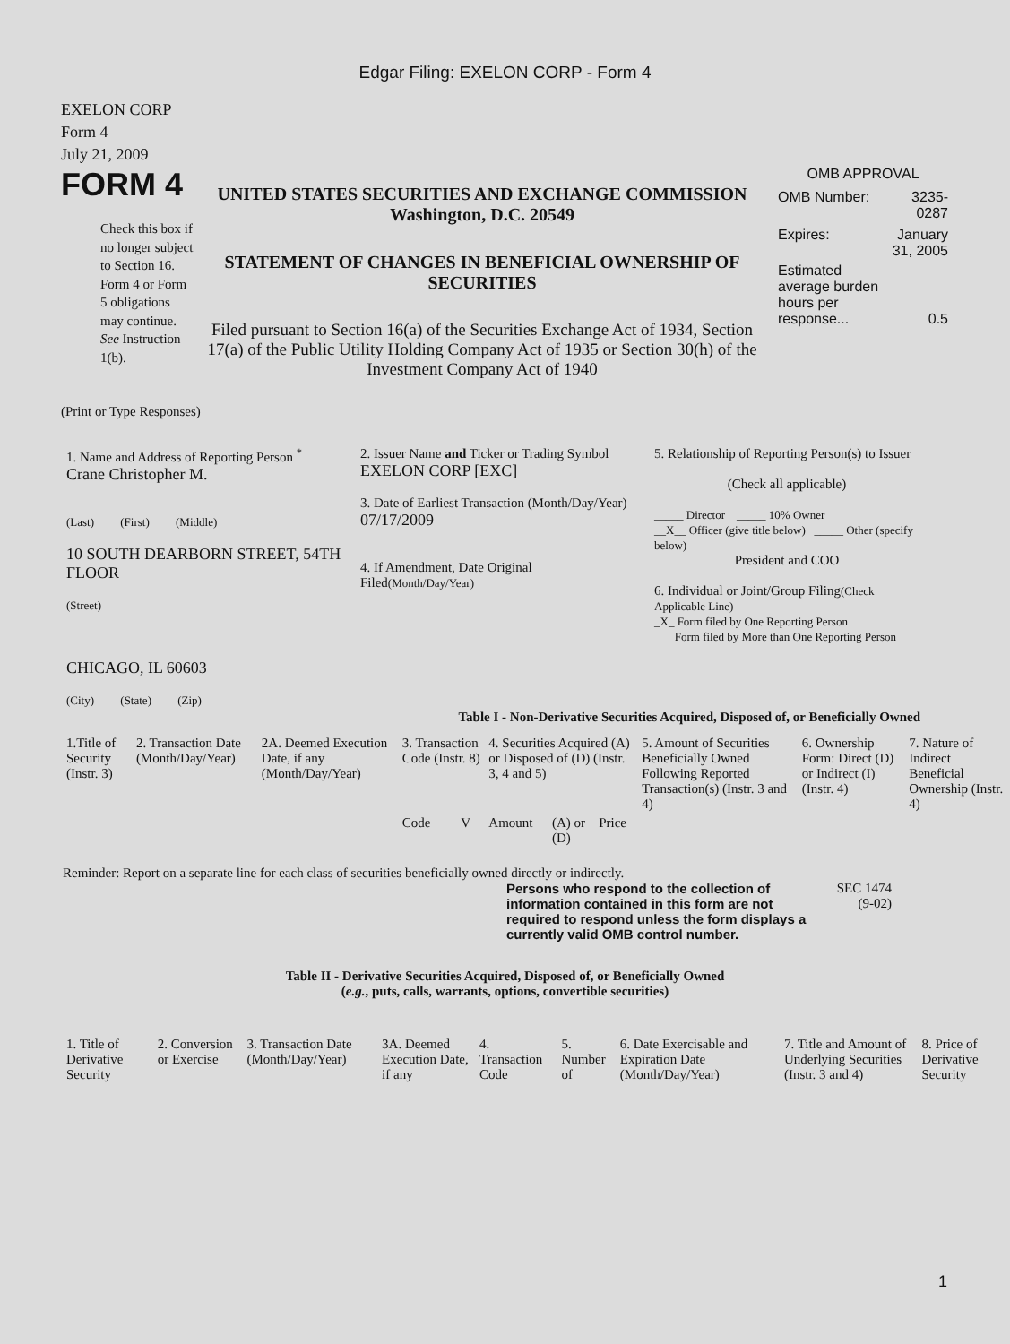Edgar Filing: EXELON CORP - Form 4
EXELON CORP
Form 4
July 21, 2009
FORM 4
Check this box if no longer subject to Section 16. Form 4 or Form 5 obligations may continue. See Instruction 1(b).
UNITED STATES SECURITIES AND EXCHANGE COMMISSION
Washington, D.C. 20549
STATEMENT OF CHANGES IN BENEFICIAL OWNERSHIP OF SECURITIES
Filed pursuant to Section 16(a) of the Securities Exchange Act of 1934, Section 17(a) of the Public Utility Holding Company Act of 1935 or Section 30(h) of the Investment Company Act of 1940
OMB APPROVAL
| OMB Number: | 3235-0287 |
| Expires: | January 31, 2005 |
| Estimated average burden hours per response... | 0.5 |
(Print or Type Responses)
| 1. Name and Address of Reporting Person <sup>*</sup> Crane Christopher M. (Last) (First) (Middle) 10 SOUTH DEARBORN STREET, 54TH FLOOR (Street) CHICAGO, IL 60603 (City) (State) (Zip) | 2. Issuer Name and Ticker or Trading Symbol EXELON CORP [EXC] 3. Date of Earliest Transaction (Month/Day/Year) 07/17/2009 4. If Amendment, Date Original Filed (Month/Day/Year) | 5. Relationship of Reporting Person(s) to Issuer (Check all applicable) _____ Director _____ 10% Owner __X__ Officer (give title below) _____ Other (specify below) President and COO 6. Individual or Joint/Group Filing (Check Applicable Line) _X_ Form filed by One Reporting Person ___ Form filed by More than One Reporting Person |
Table I - Non-Derivative Securities Acquired, Disposed of, or Beneficially Owned
| 1.Title of Security (Instr. 3) | 2. Transaction Date (Month/Day/Year) | 2A. Deemed Execution Date, if any (Month/Day/Year) | 3. Transaction Code (Instr. 8) | | 4. Securities Acquired (A) or Disposed of (D) (Instr. 3, 4 and 5) | | | 5. Amount of Securities Beneficially Owned Following Reported Transaction(s) (Instr. 3 and 4) | 6. Ownership Form: Direct (D) or Indirect (I) (Instr. 4) | 7. Nature of Indirect Beneficial Ownership (Instr. 4) |
| --- | --- | --- | --- | --- | --- | --- | --- | --- | --- | --- |
| | | | Code | V | Amount | (A) or (D) | Price | | | |
Reminder: Report on a separate line for each class of securities beneficially owned directly or indirectly.
Persons who respond to the collection of information contained in this form are not required to respond unless the form displays a currently valid OMB control number.
SEC 1474 (9-02)
Table II - Derivative Securities Acquired, Disposed of, or Beneficially Owned
(e.g., puts, calls, warrants, options, convertible securities)
| 1. Title of Derivative Security | 2. Conversion or Exercise | 3. Transaction Date (Month/Day/Year) | 3A. Deemed Execution Date, if any | 4. Transaction Code | 5. Number of | 6. Date Exercisable and Expiration Date (Month/Day/Year) | 7. Title and Amount of Underlying Securities (Instr. 3 and 4) | 8. Price of Derivative Security |
| --- | --- | --- | --- | --- | --- | --- | --- | --- |
1